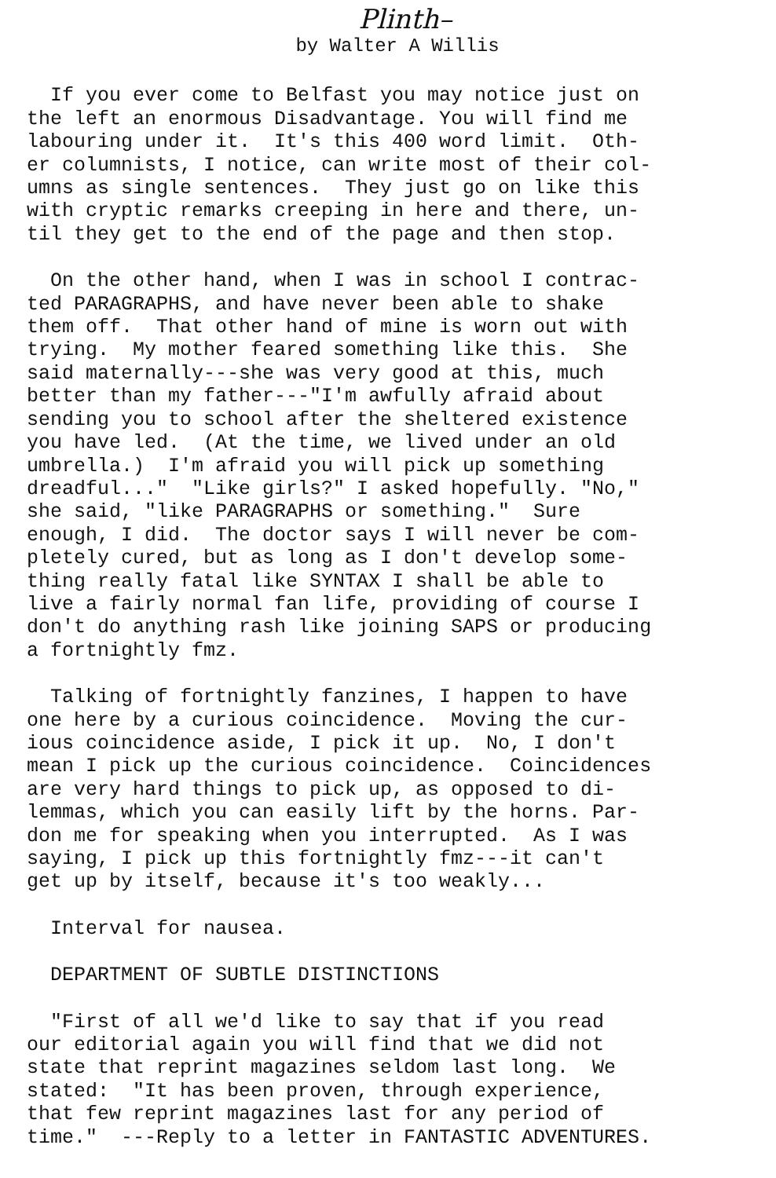Plinth–
by Walter A Willis
If you ever come to Belfast you may notice just on the left an enormous Disadvantage. You will find me labouring under it. It's this 400 word limit. Oth- er columnists, I notice, can write most of their col- umns as single sentences. They just go on like this with cryptic remarks creeping in here and there, un- til they get to the end of the page and then stop.
On the other hand, when I was in school I contrac- ted PARAGRAPHS, and have never been able to shake them off. That other hand of mine is worn out with trying. My mother feared something like this. She said maternally---she was very good at this, much better than my father---"I'm awfully afraid about sending you to school after the sheltered existence you have led. (At the time, we lived under an old umbrella.) I'm afraid you will pick up something dreadful..." "Like girls?" I asked hopefully. "No," she said, "like PARAGRAPHS or something." Sure enough, I did. The doctor says I will never be com- pletely cured, but as long as I don't develop some- thing really fatal like SYNTAX I shall be able to live a fairly normal fan life, providing of course I don't do anything rash like joining SAPS or producing a fortnightly fmz.
Talking of fortnightly fanzines, I happen to have one here by a curious coincidence. Moving the cur- ious coincidence aside, I pick it up. No, I don't mean I pick up the curious coincidence. Coincidences are very hard things to pick up, as opposed to di- lemmas, which you can easily lift by the horns. Par- don me for speaking when you interrupted. As I was saying, I pick up this fortnightly fmz---it can't get up by itself, because it's too weakly...
Interval for nausea.
DEPARTMENT OF SUBTLE DISTINCTIONS
"First of all we'd like to say that if you read our editorial again you will find that we did not state that reprint magazines seldom last long. We stated: "It has been proven, through experience, that few reprint magazines last for any period of time." ---Reply to a letter in FANTASTIC ADVENTURES.